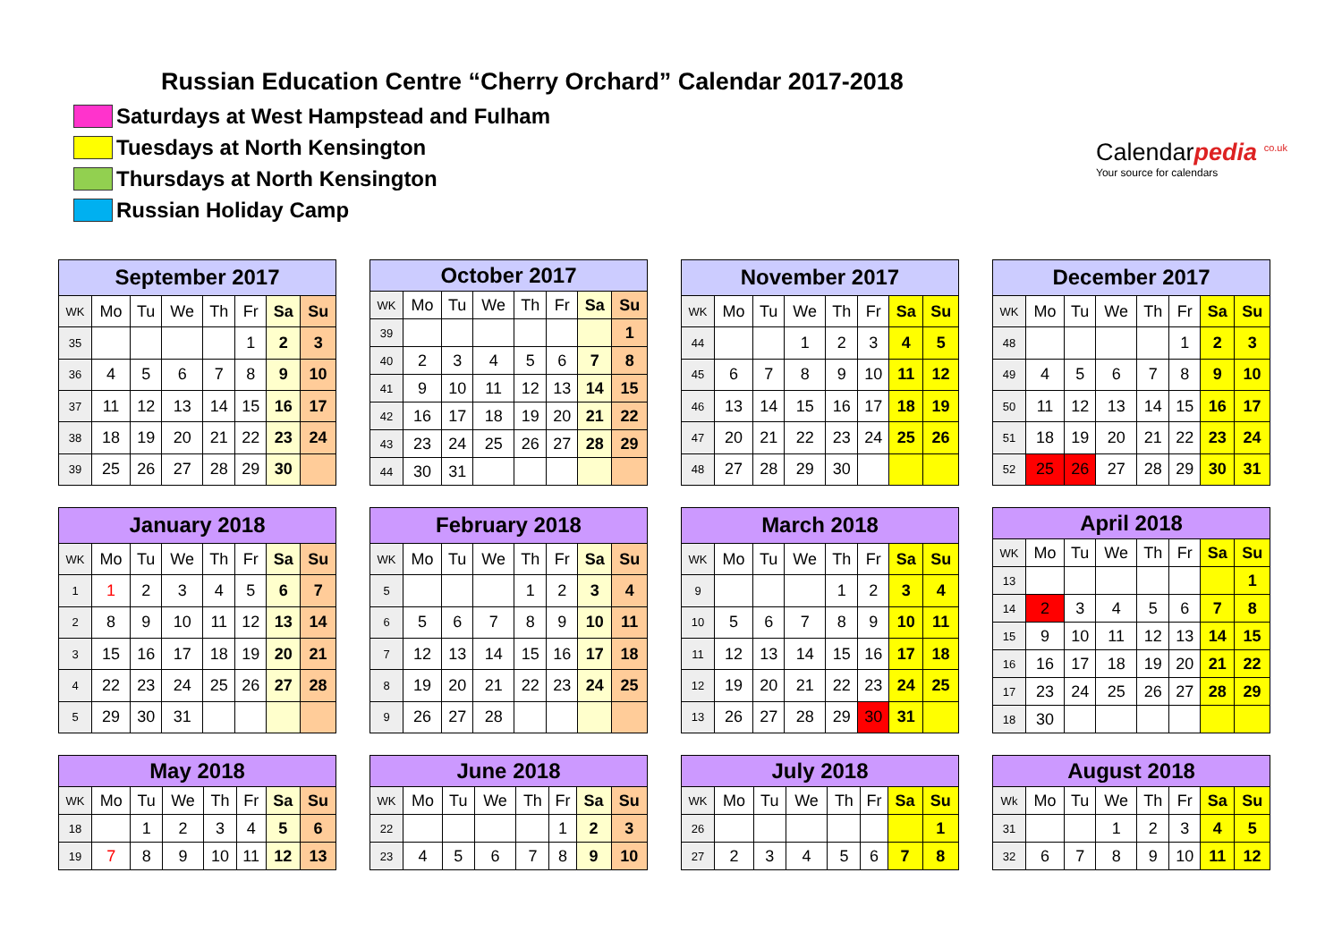Russian Education Centre “Cherry Orchard” Calendar 2017-2018
Saturdays at West Hampstead and Fulham
Tuesdays at North Kensington
Thursdays at North Kensington
Russian Holiday Camp
Calendarpedia <sup>co.uk</sup>
Your source for calendars
| September 2017 | | | | | | | |
| --- | --- | --- | --- | --- | --- | --- | --- |
| WK | Mo | Tu | We | Th | Fr | Sa | Su |
| 35 | | | | | 1 | 2 | 3 |
| 36 | 4 | 5 | 6 | 7 | 8 | 9 | 10 |
| 37 | 11 | 12 | 13 | 14 | 15 | 16 | 17 |
| 38 | 18 | 19 | 20 | 21 | 22 | 23 | 24 |
| 39 | 25 | 26 | 27 | 28 | 29 | 30 | |
| October 2017 | | | | | | | |
| --- | --- | --- | --- | --- | --- | --- | --- |
| WK | Mo | Tu | We | Th | Fr | Sa | Su |
| 39 | | | | | | | 1 |
| 40 | 2 | 3 | 4 | 5 | 6 | 7 | 8 |
| 41 | 9 | 10 | 11 | 12 | 13 | 14 | 15 |
| 42 | 16 | 17 | 18 | 19 | 20 | 21 | 22 |
| 43 | 23 | 24 | 25 | 26 | 27 | 28 | 29 |
| 44 | 30 | 31 | | | | | |
| November 2017 | | | | | | | |
| --- | --- | --- | --- | --- | --- | --- | --- |
| WK | Mo | Tu | We | Th | Fr | Sa | Su |
| 44 | | | 1 | 2 | 3 | 4 | 5 |
| 45 | 6 | 7 | 8 | 9 | 10 | 11 | 12 |
| 46 | 13 | 14 | 15 | 16 | 17 | 18 | 19 |
| 47 | 20 | 21 | 22 | 23 | 24 | 25 | 26 |
| 48 | 27 | 28 | 29 | 30 | | | |
| December 2017 | | | | | | | |
| --- | --- | --- | --- | --- | --- | --- | --- |
| WK | Mo | Tu | We | Th | Fr | Sa | Su |
| 48 | | | | | 1 | 2 | 3 |
| 49 | 4 | 5 | 6 | 7 | 8 | 9 | 10 |
| 50 | 11 | 12 | 13 | 14 | 15 | 16 | 17 |
| 51 | 18 | 19 | 20 | 21 | 22 | 23 | 24 |
| 52 | 25 | 26 | 27 | 28 | 29 | 30 | 31 |
| January 2018 | | | | | | | |
| --- | --- | --- | --- | --- | --- | --- | --- |
| WK | Mo | Tu | We | Th | Fr | Sa | Su |
| 1 | 1 | 2 | 3 | 4 | 5 | 6 | 7 |
| 2 | 8 | 9 | 10 | 11 | 12 | 13 | 14 |
| 3 | 15 | 16 | 17 | 18 | 19 | 20 | 21 |
| 4 | 22 | 23 | 24 | 25 | 26 | 27 | 28 |
| 5 | 29 | 30 | 31 | | | | |
| February 2018 | | | | | | | |
| --- | --- | --- | --- | --- | --- | --- | --- |
| WK | Mo | Tu | We | Th | Fr | Sa | Su |
| 5 | | | | 1 | 2 | 3 | 4 |
| 6 | 5 | 6 | 7 | 8 | 9 | 10 | 11 |
| 7 | 12 | 13 | 14 | 15 | 16 | 17 | 18 |
| 8 | 19 | 20 | 21 | 22 | 23 | 24 | 25 |
| 9 | 26 | 27 | 28 | | | | |
| March 2018 | | | | | | | |
| --- | --- | --- | --- | --- | --- | --- | --- |
| WK | Mo | Tu | We | Th | Fr | Sa | Su |
| 9 | | | | 1 | 2 | 3 | 4 |
| 10 | 5 | 6 | 7 | 8 | 9 | 10 | 11 |
| 11 | 12 | 13 | 14 | 15 | 16 | 17 | 18 |
| 12 | 19 | 20 | 21 | 22 | 23 | 24 | 25 |
| 13 | 26 | 27 | 28 | 29 | 30 | 31 | |
| April 2018 | | | | | | | |
| --- | --- | --- | --- | --- | --- | --- | --- |
| WK | Mo | Tu | We | Th | Fr | Sa | Su |
| 13 | | | | | | | 1 |
| 14 | 2 | 3 | 4 | 5 | 6 | 7 | 8 |
| 15 | 9 | 10 | 11 | 12 | 13 | 14 | 15 |
| 16 | 16 | 17 | 18 | 19 | 20 | 21 | 22 |
| 17 | 23 | 24 | 25 | 26 | 27 | 28 | 29 |
| 18 | 30 | | | | | | |
| May 2018 | | | | | | | |
| --- | --- | --- | --- | --- | --- | --- | --- |
| WK | Mo | Tu | We | Th | Fr | Sa | Su |
| 18 | | 1 | 2 | 3 | 4 | 5 | 6 |
| 19 | 7 | 8 | 9 | 10 | 11 | 12 | 13 |
| June 2018 | | | | | | | |
| --- | --- | --- | --- | --- | --- | --- | --- |
| WK | Mo | Tu | We | Th | Fr | Sa | Su |
| 22 | | | | | 1 | 2 | 3 |
| 23 | 4 | 5 | 6 | 7 | 8 | 9 | 10 |
| July 2018 | | | | | | | |
| --- | --- | --- | --- | --- | --- | --- | --- |
| WK | Mo | Tu | We | Th | Fr | Sa | Su |
| 26 | | | | | | | 1 |
| 27 | 2 | 3 | 4 | 5 | 6 | 7 | 8 |
| August 2018 | | | | | | | |
| --- | --- | --- | --- | --- | --- | --- | --- |
| Wk | Mo | Tu | We | Th | Fr | Sa | Su |
| 31 | | | 1 | 2 | 3 | 4 | 5 |
| 32 | 6 | 7 | 8 | 9 | 10 | 11 | 12 |